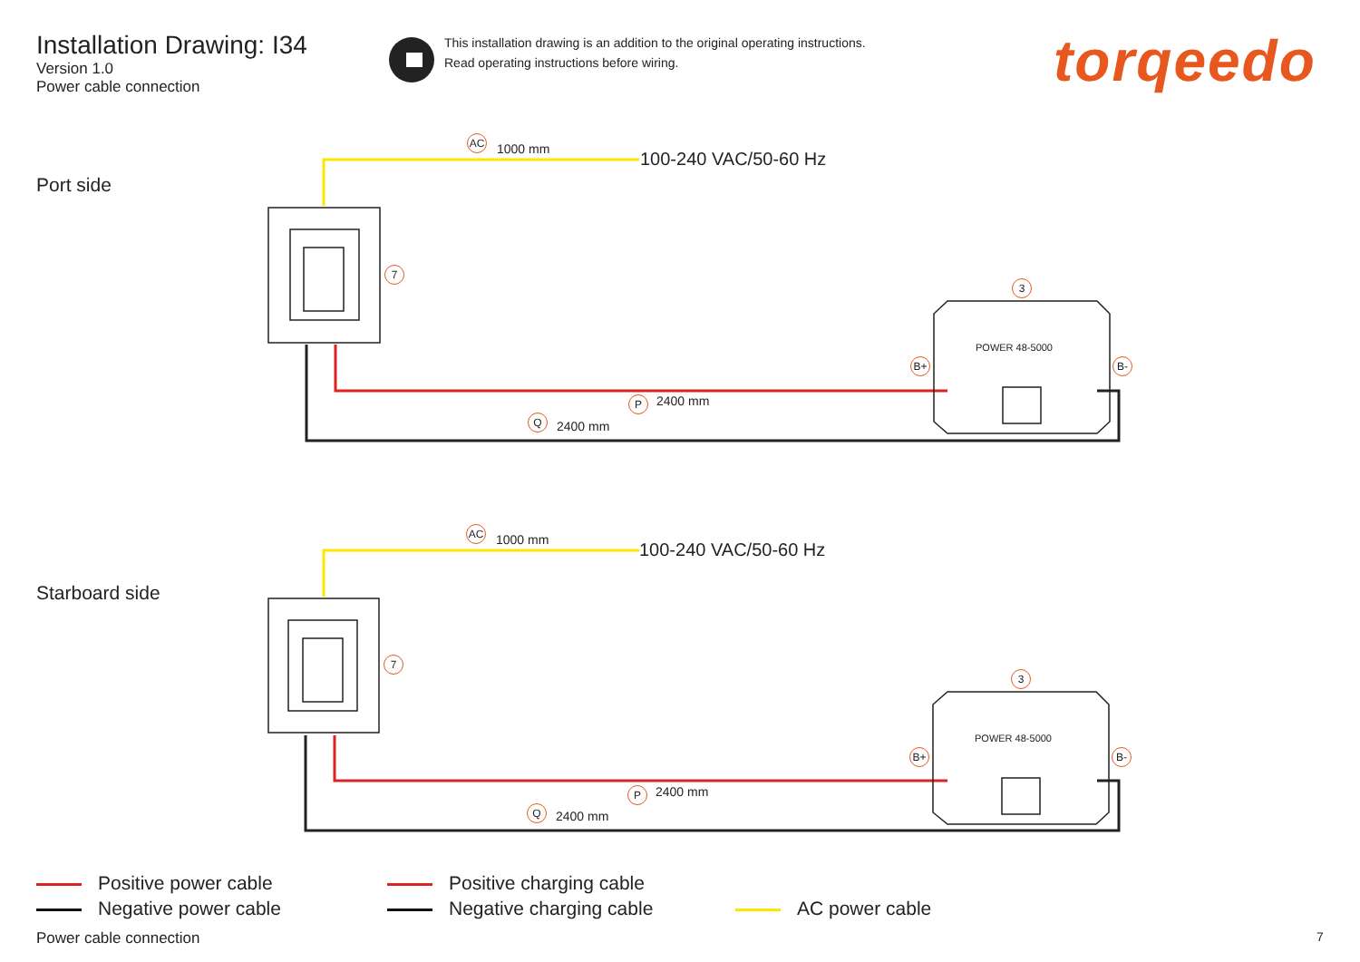Installation Drawing: I34
Version 1.0
Power cable connection
This installation drawing is an addition to the original operating instructions.
Read operating instructions before wiring.
torqeedo
Port side
AC
1000 mm 100-240 VAC/50-60 Hz
7
3
POWER 48-5000
B+ B-
P 2400 mm
Q 2400 mm
Starboard side
AC
1000 mm 100-240 VAC/50-60 Hz
7
3
POWER 48-5000
B+ B-
P 2400 mm
Q 2400 mm
Positive power cable
Negative power cable
Positive charging cable
Negative charging cable
AC power cable
Power cable connection 7